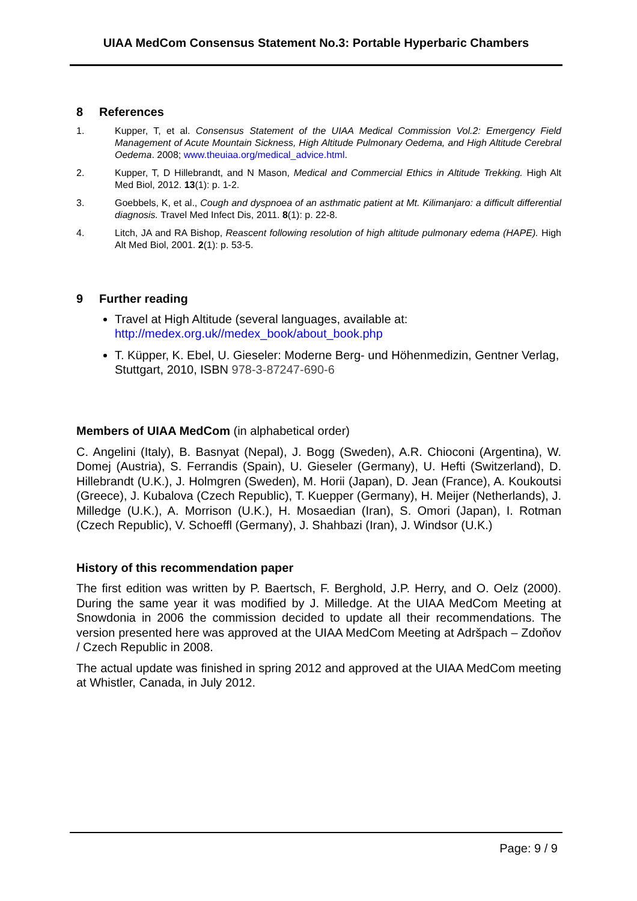UIAA MedCom Consensus Statement No.3: Portable Hyperbaric Chambers
8 References
1. Kupper, T, et al. Consensus Statement of the UIAA Medical Commission Vol.2: Emergency Field Management of Acute Mountain Sickness, High Altitude Pulmonary Oedema, and High Altitude Cerebral Oedema. 2008; www.theuiaa.org/medical_advice.html.
2. Kupper, T, D Hillebrandt, and N Mason, Medical and Commercial Ethics in Altitude Trekking. High Alt Med Biol, 2012. 13(1): p. 1-2.
3. Goebbels, K, et al., Cough and dyspnoea of an asthmatic patient at Mt. Kilimanjaro: a difficult differential diagnosis. Travel Med Infect Dis, 2011. 8(1): p. 22-8.
4. Litch, JA and RA Bishop, Reascent following resolution of high altitude pulmonary edema (HAPE). High Alt Med Biol, 2001. 2(1): p. 53-5.
9 Further reading
Travel at High Altitude (several languages, available at: http://medex.org.uk//medex_book/about_book.php
T. Küpper, K. Ebel, U. Gieseler: Moderne Berg- und Höhenmedizin, Gentner Verlag, Stuttgart, 2010, ISBN 978-3-87247-690-6
Members of UIAA MedCom (in alphabetical order)
C. Angelini (Italy), B. Basnyat (Nepal), J. Bogg (Sweden), A.R. Chioconi (Argentina), W. Domej (Austria), S. Ferrandis (Spain), U. Gieseler (Germany), U. Hefti (Switzerland), D. Hillebrandt (U.K.), J. Holmgren (Sweden), M. Horii (Japan), D. Jean (France), A. Koukoutsi (Greece), J. Kubalova (Czech Republic), T. Kuepper (Germany), H. Meijer (Netherlands), J. Milledge (U.K.), A. Morrison (U.K.), H. Mosaedian (Iran), S. Omori (Japan), I. Rotman (Czech Republic), V. Schoeffl (Germany), J. Shahbazi (Iran), J. Windsor (U.K.)
History of this recommendation paper
The first edition was written by P. Baertsch, F. Berghold, J.P. Herry, and O. Oelz (2000). During the same year it was modified by J. Milledge. At the UIAA MedCom Meeting at Snowdonia in 2006 the commission decided to update all their recommendations. The version presented here was approved at the UIAA MedCom Meeting at Adršpach – Zdoňov / Czech Republic in 2008.
The actual update was finished in spring 2012 and approved at the UIAA MedCom meeting at Whistler, Canada, in July 2012.
Page: 9 / 9